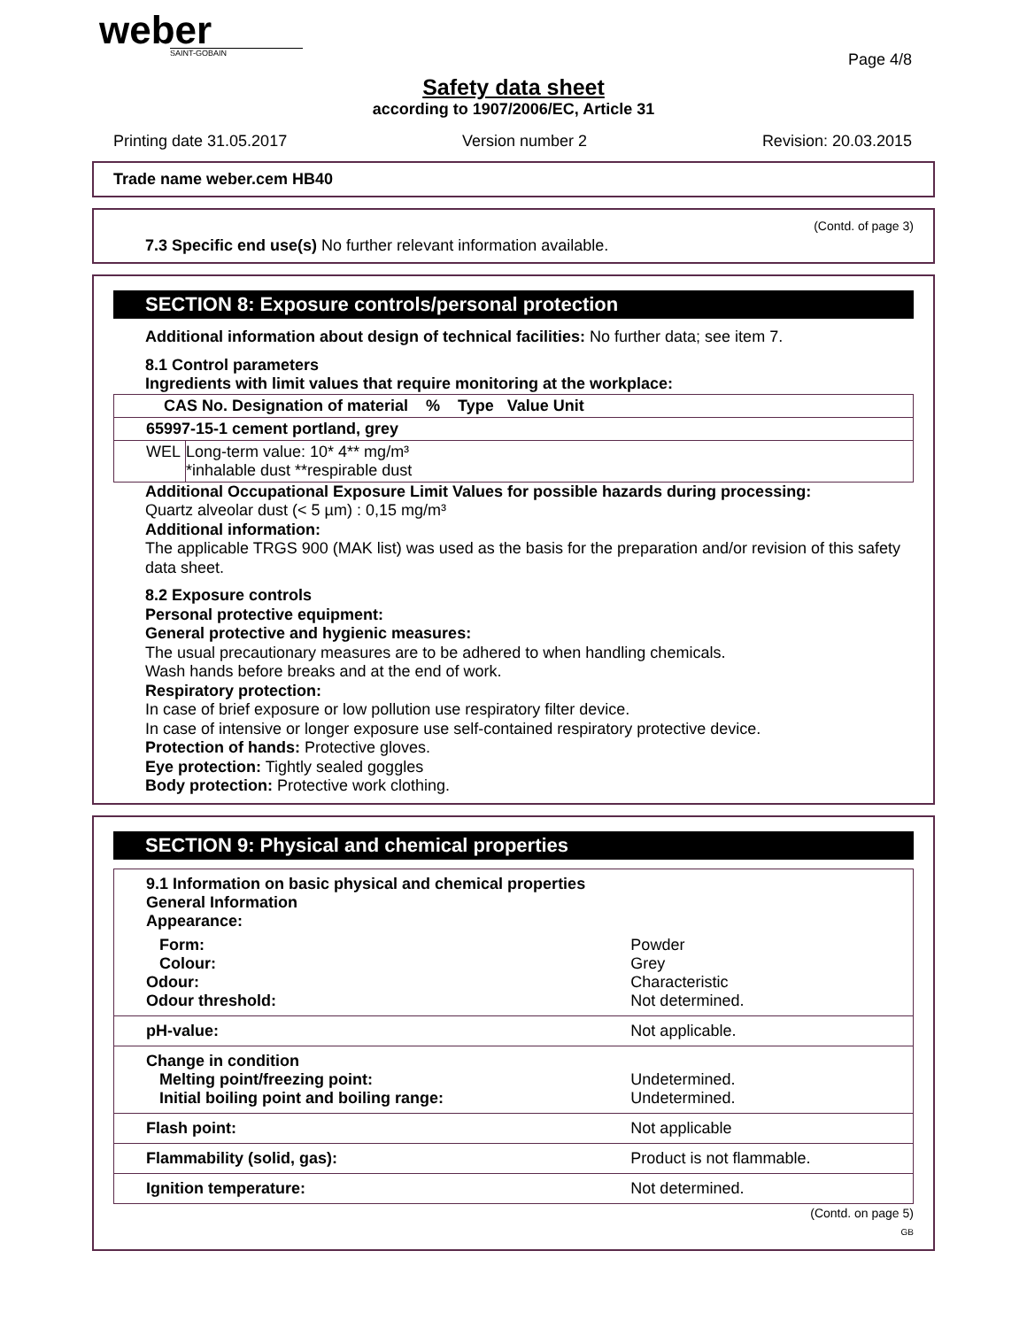weber
SAINT-GOBAIN
Page 4/8
Safety data sheet
according to 1907/2006/EC, Article 31
Printing date 31.05.2017 Version number 2 Revision: 20.03.2015
Trade name weber.cem HB40
(Contd. of page 3)
7.3 Specific end use(s) No further relevant information available.
SECTION 8: Exposure controls/personal protection
Additional information about design of technical facilities: No further data; see item 7.
8.1 Control parameters
Ingredients with limit values that require monitoring at the workplace:
| CAS No. Designation of material % Type Value Unit | |
| --- | --- |
| 65997-15-1 cement portland, grey | |
| WEL | Long-term value: 10* 4** mg/m³ *inhalable dust **respirable dust |
Additional Occupational Exposure Limit Values for possible hazards during processing:
Quartz alveolar dust (< 5 µm) : 0,15 mg/m³
Additional information:
The applicable TRGS 900 (MAK list) was used as the basis for the preparation and/or revision of this safety data sheet.
8.2 Exposure controls
Personal protective equipment:
General protective and hygienic measures:
The usual precautionary measures are to be adhered to when handling chemicals.
Wash hands before breaks and at the end of work.
Respiratory protection:
In case of brief exposure or low pollution use respiratory filter device.
In case of intensive or longer exposure use self-contained respiratory protective device.
Protection of hands: Protective gloves.
Eye protection: Tightly sealed goggles
Body protection: Protective work clothing.
SECTION 9: Physical and chemical properties
| 9.1 Information on basic physical and chemical properties General Information Appearance: | |
| Form: Colour: Odour: Odour threshold: | Powder Grey Characteristic Not determined. |
| pH-value: | Not applicable. |
| Change in condition Melting point/freezing point: Initial boiling point and boiling range: | Undetermined. Undetermined. |
| Flash point: | Not applicable |
| Flammability (solid, gas): | Product is not flammable. |
| Ignition temperature: | Not determined. |
(Contd. on page 5)
GB